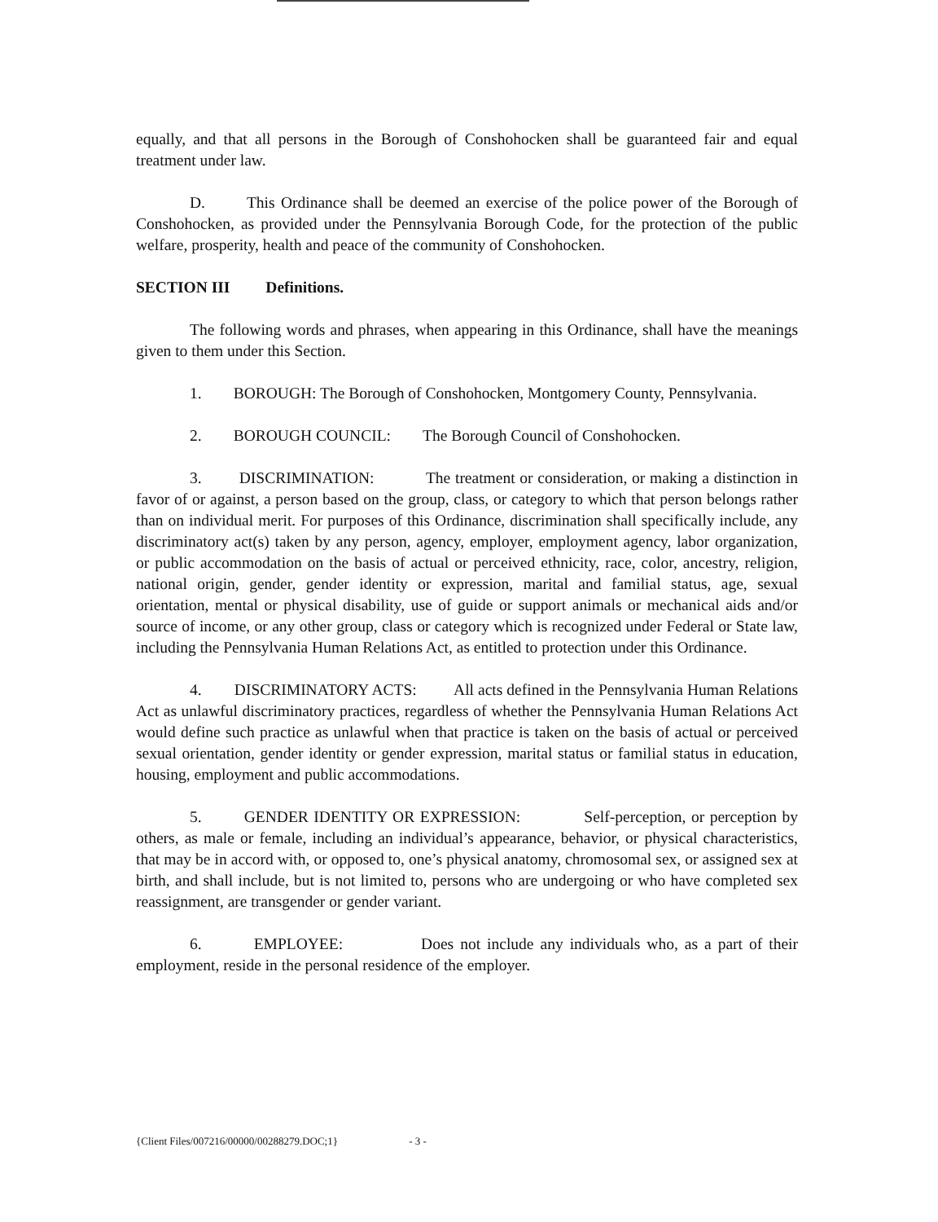equally, and that all persons in the Borough of Conshohocken shall be guaranteed fair and equal treatment under law.
D. This Ordinance shall be deemed an exercise of the police power of the Borough of Conshohocken, as provided under the Pennsylvania Borough Code, for the protection of the public welfare, prosperity, health and peace of the community of Conshohocken.
SECTION III Definitions.
The following words and phrases, when appearing in this Ordinance, shall have the meanings given to them under this Section.
1. BOROUGH: The Borough of Conshohocken, Montgomery County, Pennsylvania.
2. BOROUGH COUNCIL: The Borough Council of Conshohocken.
3. DISCRIMINATION: The treatment or consideration, or making a distinction in favor of or against, a person based on the group, class, or category to which that person belongs rather than on individual merit. For purposes of this Ordinance, discrimination shall specifically include, any discriminatory act(s) taken by any person, agency, employer, employment agency, labor organization, or public accommodation on the basis of actual or perceived ethnicity, race, color, ancestry, religion, national origin, gender, gender identity or expression, marital and familial status, age, sexual orientation, mental or physical disability, use of guide or support animals or mechanical aids and/or source of income, or any other group, class or category which is recognized under Federal or State law, including the Pennsylvania Human Relations Act, as entitled to protection under this Ordinance.
4. DISCRIMINATORY ACTS: All acts defined in the Pennsylvania Human Relations Act as unlawful discriminatory practices, regardless of whether the Pennsylvania Human Relations Act would define such practice as unlawful when that practice is taken on the basis of actual or perceived sexual orientation, gender identity or gender expression, marital status or familial status in education, housing, employment and public accommodations.
5. GENDER IDENTITY OR EXPRESSION: Self-perception, or perception by others, as male or female, including an individual’s appearance, behavior, or physical characteristics, that may be in accord with, or opposed to, one’s physical anatomy, chromosomal sex, or assigned sex at birth, and shall include, but is not limited to, persons who are undergoing or who have completed sex reassignment, are transgender or gender variant.
6. EMPLOYEE: Does not include any individuals who, as a part of their employment, reside in the personal residence of the employer.
{Client Files/007216/00000/00288279.DOC;1} - 3 -